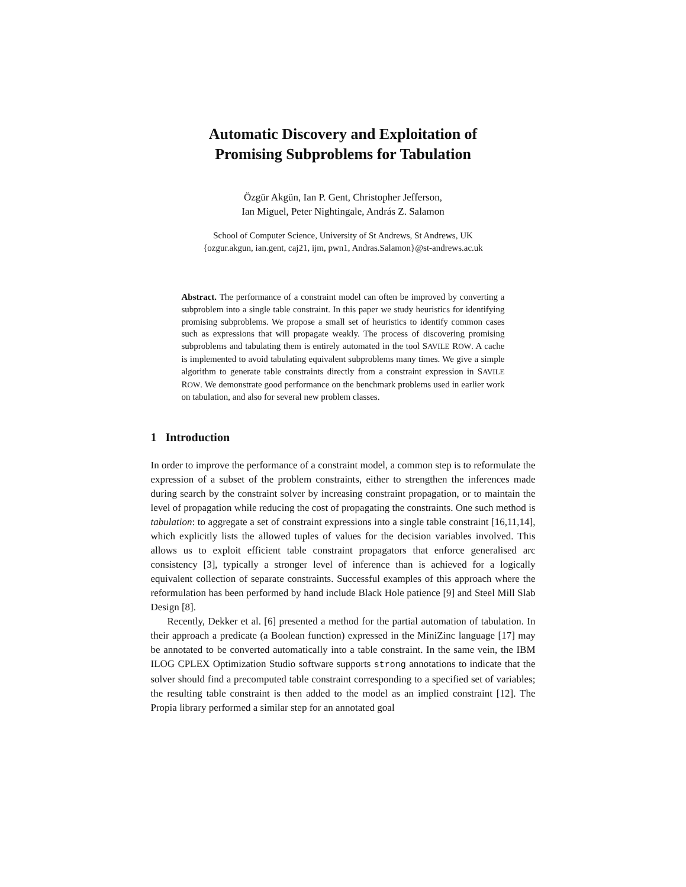Automatic Discovery and Exploitation of
Promising Subproblems for Tabulation
Özgür Akgün, Ian P. Gent, Christopher Jefferson,
Ian Miguel, Peter Nightingale, András Z. Salamon
School of Computer Science, University of St Andrews, St Andrews, UK
{ozgur.akgun, ian.gent, caj21, ijm, pwn1, Andras.Salamon}@st-andrews.ac.uk
Abstract. The performance of a constraint model can often be improved by converting a subproblem into a single table constraint. In this paper we study heuristics for identifying promising subproblems. We propose a small set of heuristics to identify common cases such as expressions that will propagate weakly. The process of discovering promising subproblems and tabulating them is entirely automated in the tool SAVILE ROW. A cache is implemented to avoid tabulating equivalent subproblems many times. We give a simple algorithm to generate table constraints directly from a constraint expression in SAVILE ROW. We demonstrate good performance on the benchmark problems used in earlier work on tabulation, and also for several new problem classes.
1 Introduction
In order to improve the performance of a constraint model, a common step is to reformulate the expression of a subset of the problem constraints, either to strengthen the inferences made during search by the constraint solver by increasing constraint propagation, or to maintain the level of propagation while reducing the cost of propagating the constraints. One such method is tabulation: to aggregate a set of constraint expressions into a single table constraint [16,11,14], which explicitly lists the allowed tuples of values for the decision variables involved. This allows us to exploit efficient table constraint propagators that enforce generalised arc consistency [3], typically a stronger level of inference than is achieved for a logically equivalent collection of separate constraints. Successful examples of this approach where the reformulation has been performed by hand include Black Hole patience [9] and Steel Mill Slab Design [8].
Recently, Dekker et al. [6] presented a method for the partial automation of tabulation. In their approach a predicate (a Boolean function) expressed in the MiniZinc language [17] may be annotated to be converted automatically into a table constraint. In the same vein, the IBM ILOG CPLEX Optimization Studio software supports strong annotations to indicate that the solver should find a precomputed table constraint corresponding to a specified set of variables; the resulting table constraint is then added to the model as an implied constraint [12]. The Propia library performed a similar step for an annotated goal